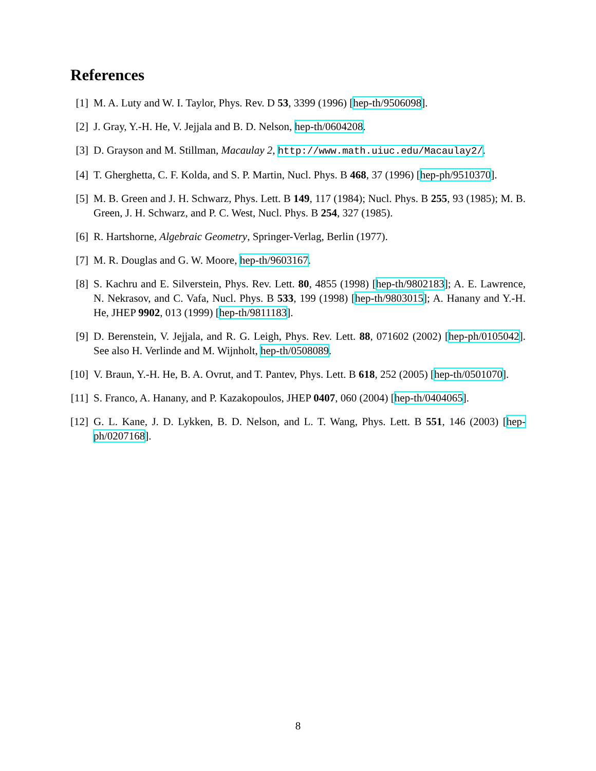References
[1] M. A. Luty and W. I. Taylor, Phys. Rev. D 53, 3399 (1996) [hep-th/9506098].
[2] J. Gray, Y.-H. He, V. Jejjala and B. D. Nelson, hep-th/0604208.
[3] D. Grayson and M. Stillman, Macaulay 2, http://www.math.uiuc.edu/Macaulay2/.
[4] T. Gherghetta, C. F. Kolda, and S. P. Martin, Nucl. Phys. B 468, 37 (1996) [hep-ph/9510370].
[5] M. B. Green and J. H. Schwarz, Phys. Lett. B 149, 117 (1984); Nucl. Phys. B 255, 93 (1985); M. B. Green, J. H. Schwarz, and P. C. West, Nucl. Phys. B 254, 327 (1985).
[6] R. Hartshorne, Algebraic Geometry, Springer-Verlag, Berlin (1977).
[7] M. R. Douglas and G. W. Moore, hep-th/9603167.
[8] S. Kachru and E. Silverstein, Phys. Rev. Lett. 80, 4855 (1998) [hep-th/9802183]; A. E. Lawrence, N. Nekrasov, and C. Vafa, Nucl. Phys. B 533, 199 (1998) [hep-th/9803015]; A. Hanany and Y.-H. He, JHEP 9902, 013 (1999) [hep-th/9811183].
[9] D. Berenstein, V. Jejjala, and R. G. Leigh, Phys. Rev. Lett. 88, 071602 (2002) [hep-ph/0105042]. See also H. Verlinde and M. Wijnholt, hep-th/0508089.
[10]
V. Braun, Y.-H. He, B. A. Ovrut, and T. Pantev, Phys. Lett. B 618, 252 (2005) [hep-th/0501070].
[11]
S. Franco, A. Hanany, and P. Kazakopoulos, JHEP 0407, 060 (2004) [hep-th/0404065].
[12]
G. L. Kane, J. D. Lykken, B. D. Nelson, and L. T. Wang, Phys. Lett. B 551, 146 (2003) [hep-ph/0207168].
8